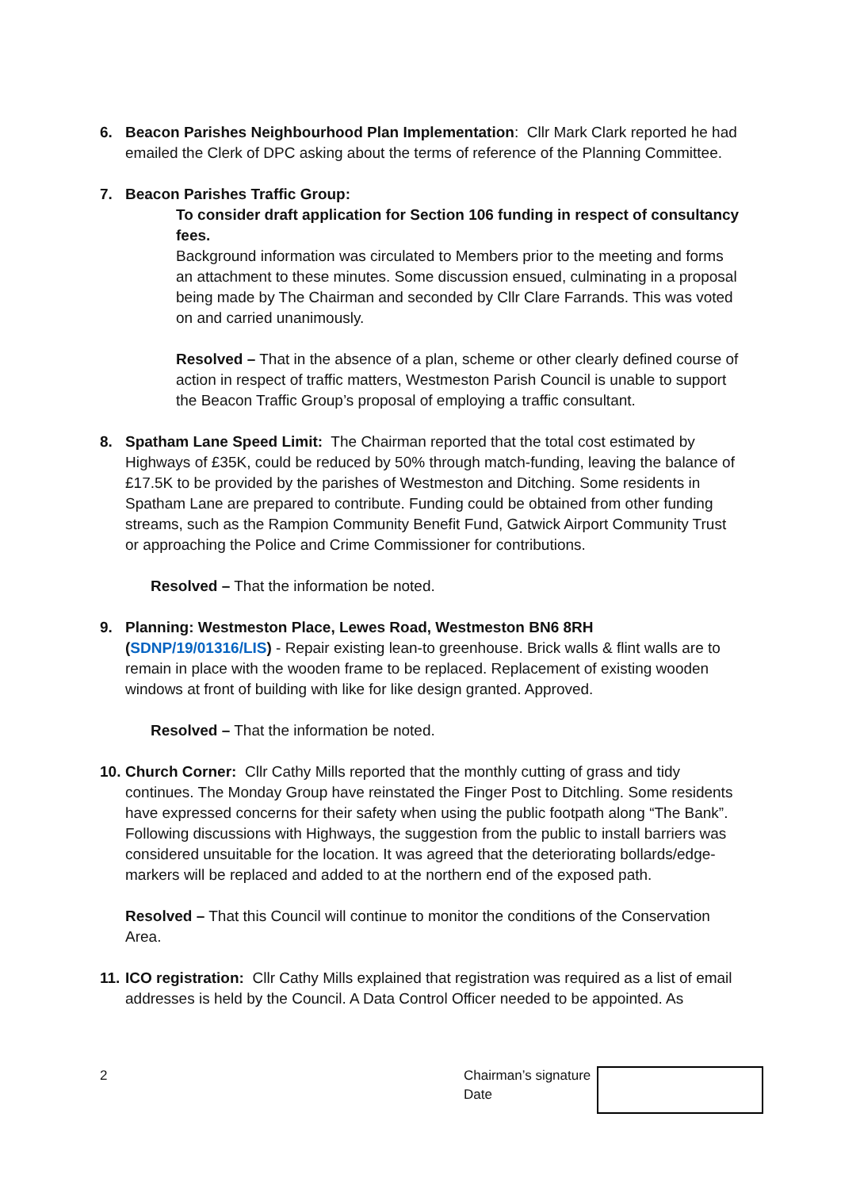6. Beacon Parishes Neighbourhood Plan Implementation: Cllr Mark Clark reported he had emailed the Clerk of DPC asking about the terms of reference of the Planning Committee.
7. Beacon Parishes Traffic Group:
To consider draft application for Section 106 funding in respect of consultancy fees.
Background information was circulated to Members prior to the meeting and forms an attachment to these minutes. Some discussion ensued, culminating in a proposal being made by The Chairman and seconded by Cllr Clare Farrands. This was voted on and carried unanimously.
Resolved – That in the absence of a plan, scheme or other clearly defined course of action in respect of traffic matters, Westmeston Parish Council is unable to support the Beacon Traffic Group’s proposal of employing a traffic consultant.
8. Spatham Lane Speed Limit: The Chairman reported that the total cost estimated by Highways of £35K, could be reduced by 50% through match-funding, leaving the balance of £17.5K to be provided by the parishes of Westmeston and Ditching. Some residents in Spatham Lane are prepared to contribute. Funding could be obtained from other funding streams, such as the Rampion Community Benefit Fund, Gatwick Airport Community Trust or approaching the Police and Crime Commissioner for contributions.
Resolved – That the information be noted.
9. Planning: Westmeston Place, Lewes Road, Westmeston BN6 8RH (SDNP/19/01316/LIS) - Repair existing lean-to greenhouse. Brick walls & flint walls are to remain in place with the wooden frame to be replaced. Replacement of existing wooden windows at front of building with like for like design granted. Approved.
Resolved – That the information be noted.
10.
Church Corner: Cllr Cathy Mills reported that the monthly cutting of grass and tidy continues. The Monday Group have reinstated the Finger Post to Ditchling. Some residents have expressed concerns for their safety when using the public footpath along “The Bank”. Following discussions with Highways, the suggestion from the public to install barriers was considered unsuitable for the location. It was agreed that the deteriorating bollards/edge-markers will be replaced and added to at the northern end of the exposed path.
Resolved – That this Council will continue to monitor the conditions of the Conservation Area.
11.
ICO registration: Cllr Cathy Mills explained that registration was required as a list of email addresses is held by the Council. A Data Control Officer needed to be appointed. As
2 Chairman’s signature
Date